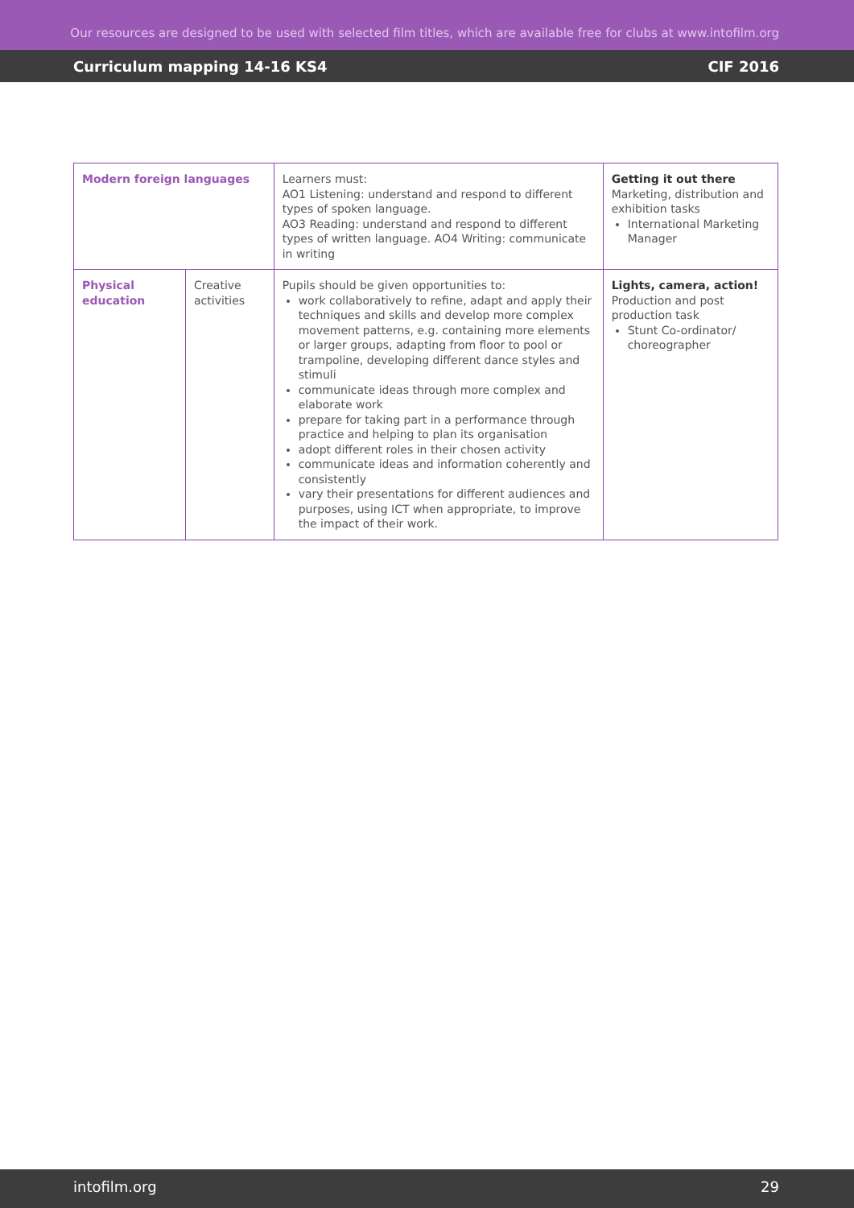Our resources are designed to be used with selected film titles, which are available free for clubs at www.intofilm.org
Curriculum mapping 14-16 KS4 CIF 2016
| Modern foreign languages | | Learners must: AO1 Listening: understand and respond to different types of spoken language. AO3 Reading: understand and respond to different types of written language. AO4 Writing: communicate in writing | Getting it out there Marketing, distribution and exhibition tasks International Marketing Manager |
| Physical education | Creative activities | Pupils should be given opportunities to: work collaboratively to refine, adapt and apply their techniques and skills and develop more complex movement patterns, e.g. containing more elements or larger groups, adapting from floor to pool or trampoline, developing different dance styles and stimuli communicate ideas through more complex and elaborate work prepare for taking part in a performance through practice and helping to plan its organisation adopt different roles in their chosen activity communicate ideas and information coherently and consistently vary their presentations for different audiences and purposes, using ICT when appropriate, to improve the impact of their work. | Lights, camera, action! Production and post production task Stunt Co-ordinator/ choreographer |
intofilm.org 29